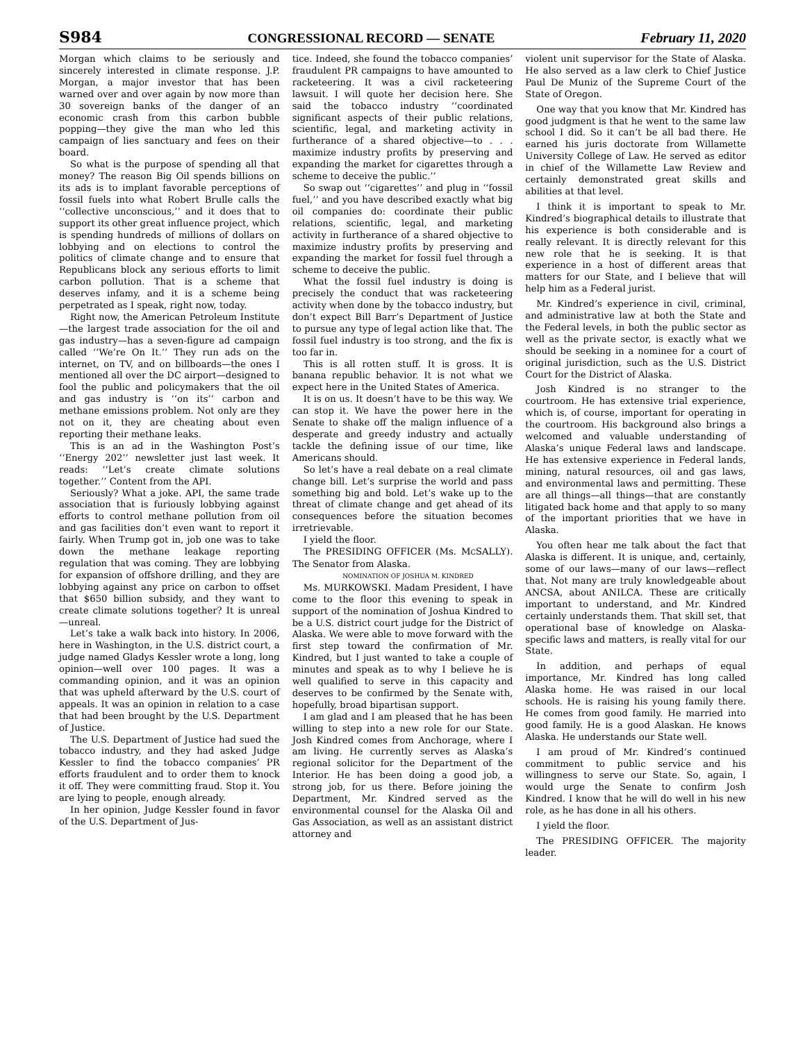S984 CONGRESSIONAL RECORD — SENATE February 11, 2020
Morgan which claims to be seriously and sincerely interested in climate response. J.P. Morgan, a major investor that has been warned over and over again by now more than 30 sovereign banks of the danger of an economic crash from this carbon bubble popping—they give the man who led this campaign of lies sanctuary and fees on their board.
So what is the purpose of spending all that money? The reason Big Oil spends billions on its ads is to implant favorable perceptions of fossil fuels into what Robert Brulle calls the ‘‘collective unconscious,’’ and it does that to support its other great influence project, which is spending hundreds of millions of dollars on lobbying and on elections to control the politics of climate change and to ensure that Republicans block any serious efforts to limit carbon pollution. That is a scheme that deserves infamy, and it is a scheme being perpetrated as I speak, right now, today.
Right now, the American Petroleum Institute—the largest trade association for the oil and gas industry—has a seven-figure ad campaign called ‘‘We’re On It.’’ They run ads on the internet, on TV, and on billboards—the ones I mentioned all over the DC airport—designed to fool the public and policymakers that the oil and gas industry is ‘‘on its’’ carbon and methane emissions problem. Not only are they not on it, they are cheating about even reporting their methane leaks.
This is an ad in the Washington Post’s ‘‘Energy 202’’ newsletter just last week. It reads: ‘‘Let’s create climate solutions together.’’ Content from the API.
Seriously? What a joke. API, the same trade association that is furiously lobbying against efforts to control methane pollution from oil and gas facilities don’t even want to report it fairly. When Trump got in, job one was to take down the methane leakage reporting regulation that was coming. They are lobbying for expansion of offshore drilling, and they are lobbying against any price on carbon to offset that $650 billion subsidy, and they want to create climate solutions together? It is unreal—unreal.
Let’s take a walk back into history. In 2006, here in Washington, in the U.S. district court, a judge named Gladys Kessler wrote a long, long opinion—well over 100 pages. It was a commanding opinion, and it was an opinion that was upheld afterward by the U.S. court of appeals. It was an opinion in relation to a case that had been brought by the U.S. Department of Justice.
The U.S. Department of Justice had sued the tobacco industry, and they had asked Judge Kessler to find the tobacco companies’ PR efforts fraudulent and to order them to knock it off. They were committing fraud. Stop it. You are lying to people, enough already.
In her opinion, Judge Kessler found in favor of the U.S. Department of Jus-
tice. Indeed, she found the tobacco companies’ fraudulent PR campaigns to have amounted to racketeering. It was a civil racketeering lawsuit. I will quote her decision here. She said the tobacco industry ‘‘coordinated significant aspects of their public relations, scientific, legal, and marketing activity in furtherance of a shared objective—to . . . maximize industry profits by preserving and expanding the market for cigarettes through a scheme to deceive the public.’’
So swap out ‘‘cigarettes’’ and plug in ‘‘fossil fuel,’’ and you have described exactly what big oil companies do: coordinate their public relations, scientific, legal, and marketing activity in furtherance of a shared objective to maximize industry profits by preserving and expanding the market for fossil fuel through a scheme to deceive the public.
What the fossil fuel industry is doing is precisely the conduct that was racketeering activity when done by the tobacco industry, but don’t expect Bill Barr’s Department of Justice to pursue any type of legal action like that. The fossil fuel industry is too strong, and the fix is too far in.
This is all rotten stuff. It is gross. It is banana republic behavior. It is not what we expect here in the United States of America.
It is on us. It doesn’t have to be this way. We can stop it. We have the power here in the Senate to shake off the malign influence of a desperate and greedy industry and actually tackle the defining issue of our time, like Americans should.
So let’s have a real debate on a real climate change bill. Let’s surprise the world and pass something big and bold. Let’s wake up to the threat of climate change and get ahead of its consequences before the situation becomes irretrievable.
I yield the floor.
The PRESIDING OFFICER (Ms. MCSALLY). The Senator from Alaska.
NOMINATION OF JOSHUA M. KINDRED
Ms. MURKOWSKI. Madam President, I have come to the floor this evening to speak in support of the nomination of Joshua Kindred to be a U.S. district court judge for the District of Alaska. We were able to move forward with the first step toward the confirmation of Mr. Kindred, but I just wanted to take a couple of minutes and speak as to why I believe he is well qualified to serve in this capacity and deserves to be confirmed by the Senate with, hopefully, broad bipartisan support.
I am glad and I am pleased that he has been willing to step into a new role for our State. Josh Kindred comes from Anchorage, where I am living. He currently serves as Alaska’s regional solicitor for the Department of the Interior. He has been doing a good job, a strong job, for us there. Before joining the Department, Mr. Kindred served as the environmental counsel for the Alaska Oil and Gas Association, as well as an assistant district attorney and
violent unit supervisor for the State of Alaska. He also served as a law clerk to Chief Justice Paul De Muniz of the Supreme Court of the State of Oregon.
One way that you know that Mr. Kindred has good judgment is that he went to the same law school I did. So it can’t be all bad there. He earned his juris doctorate from Willamette University College of Law. He served as editor in chief of the Willamette Law Review and certainly demonstrated great skills and abilities at that level.
I think it is important to speak to Mr. Kindred’s biographical details to illustrate that his experience is both considerable and is really relevant. It is directly relevant for this new role that he is seeking. It is that experience in a host of different areas that matters for our State, and I believe that will help him as a Federal jurist.
Mr. Kindred’s experience in civil, criminal, and administrative law at both the State and the Federal levels, in both the public sector as well as the private sector, is exactly what we should be seeking in a nominee for a court of original jurisdiction, such as the U.S. District Court for the District of Alaska.
Josh Kindred is no stranger to the courtroom. He has extensive trial experience, which is, of course, important for operating in the courtroom. His background also brings a welcomed and valuable understanding of Alaska’s unique Federal laws and landscape. He has extensive experience in Federal lands, mining, natural resources, oil and gas laws, and environmental laws and permitting. These are all things—all things—that are constantly litigated back home and that apply to so many of the important priorities that we have in Alaska.
You often hear me talk about the fact that Alaska is different. It is unique, and, certainly, some of our laws—many of our laws—reflect that. Not many are truly knowledgeable about ANCSA, about ANILCA. These are critically important to understand, and Mr. Kindred certainly understands them. That skill set, that operational base of knowledge on Alaska-specific laws and matters, is really vital for our State.
In addition, and perhaps of equal importance, Mr. Kindred has long called Alaska home. He was raised in our local schools. He is raising his young family there. He comes from good family. He married into good family. He is a good Alaskan. He knows Alaska. He understands our State well.
I am proud of Mr. Kindred’s continued commitment to public service and his willingness to serve our State. So, again, I would urge the Senate to confirm Josh Kindred. I know that he will do well in his new role, as he has done in all his others.
I yield the floor.
The PRESIDING OFFICER. The majority leader.